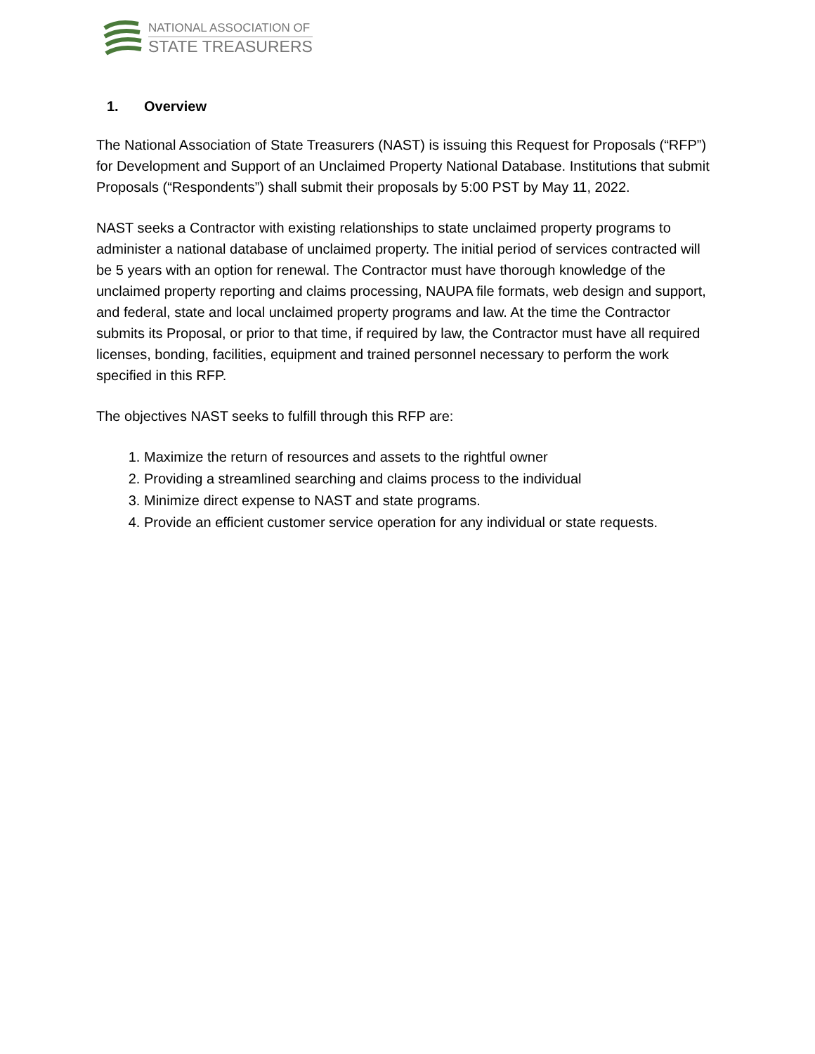NATIONAL ASSOCIATION OF
STATE TREASURERS
1. Overview
The National Association of State Treasurers (NAST) is issuing this Request for Proposals (“RFP”) for Development and Support of an Unclaimed Property National Database. Institutions that submit Proposals (“Respondents”) shall submit their proposals by 5:00 PST by May 11, 2022.
NAST seeks a Contractor with existing relationships to state unclaimed property programs to administer a national database of unclaimed property. The initial period of services contracted will be 5 years with an option for renewal. The Contractor must have thorough knowledge of the unclaimed property reporting and claims processing, NAUPA file formats, web design and support, and federal, state and local unclaimed property programs and law. At the time the Contractor submits its Proposal, or prior to that time, if required by law, the Contractor must have all required licenses, bonding, facilities, equipment and trained personnel necessary to perform the work specified in this RFP.
The objectives NAST seeks to fulfill through this RFP are:
1. Maximize the return of resources and assets to the rightful owner
2. Providing a streamlined searching and claims process to the individual
3. Minimize direct expense to NAST and state programs.
4. Provide an efficient customer service operation for any individual or state requests.